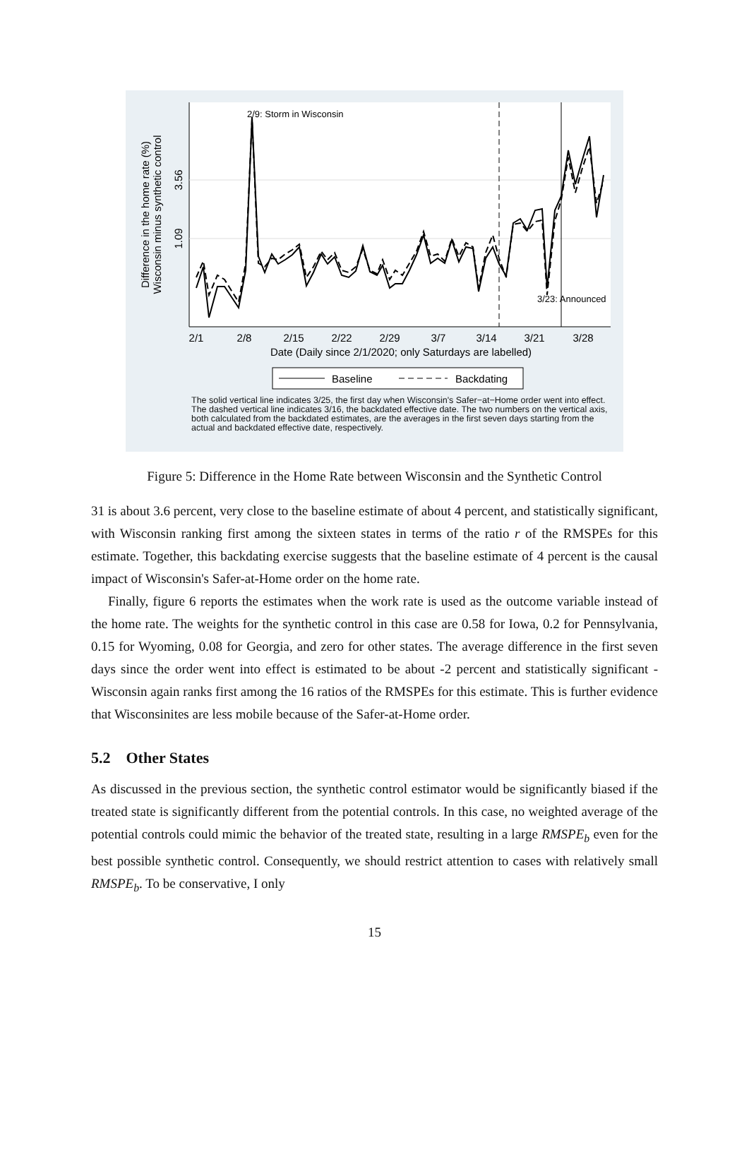2/9: Storm in Wisconsin
3/23: Announced
2/1
2/8
2/15
2/22
2/29
3/7
3/14
3/21
3/28
Date (Daily since 2/1/2020; only Saturdays are labelled)
Difference in the home rate (%)
Wisconsin minus synthetic control
3.56
1.09
Baseline
Backdating
The solid vertical line indicates 3/25, the first day when Wisconsin's Safer−at−Home order went into effect. The dashed vertical line indicates 3/16, the backdated effective date. The two numbers on the vertical axis, both calculated from the backdated estimates, are the averages in the first seven days starting from the actual and backdated effective date, respectively.
Figure 5: Difference in the Home Rate between Wisconsin and the Synthetic Control
31 is about 3.6 percent, very close to the baseline estimate of about 4 percent, and statistically significant, with Wisconsin ranking first among the sixteen states in terms of the ratio r of the RMSPEs for this estimate. Together, this backdating exercise suggests that the baseline estimate of 4 percent is the causal impact of Wisconsin's Safer-at-Home order on the home rate.
Finally, figure 6 reports the estimates when the work rate is used as the outcome variable instead of the home rate. The weights for the synthetic control in this case are 0.58 for Iowa, 0.2 for Pennsylvania, 0.15 for Wyoming, 0.08 for Georgia, and zero for other states. The average difference in the first seven days since the order went into effect is estimated to be about -2 percent and statistically significant - Wisconsin again ranks first among the 16 ratios of the RMSPEs for this estimate. This is further evidence that Wisconsinites are less mobile because of the Safer-at-Home order.
5.2 Other States
As discussed in the previous section, the synthetic control estimator would be significantly biased if the treated state is significantly different from the potential controls. In this case, no weighted average of the potential controls could mimic the behavior of the treated state, resulting in a large RMSPE<sub>b</sub> even for the best possible synthetic control. Consequently, we should restrict attention to cases with relatively small RMSPE<sub>b</sub>. To be conservative, I only
15